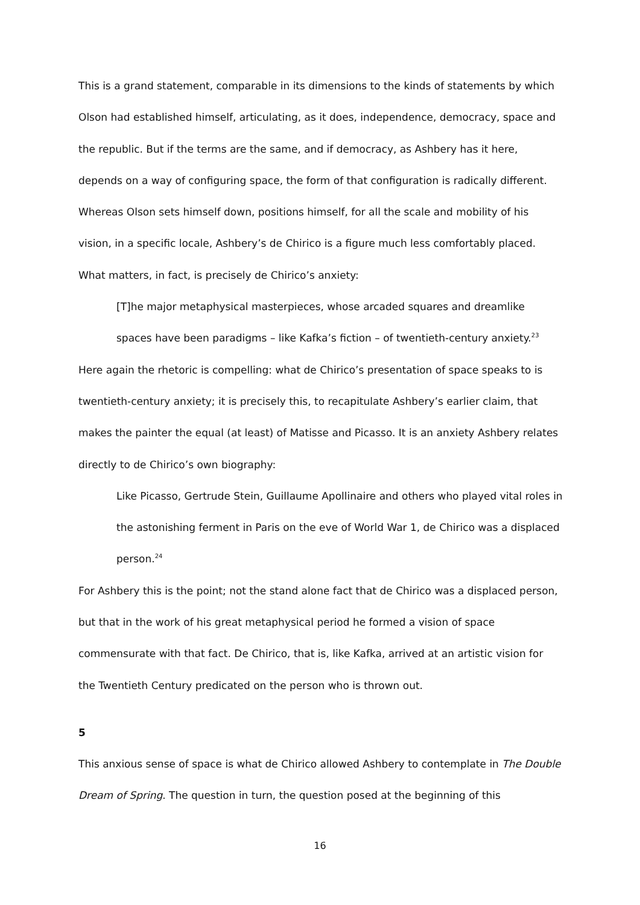This is a grand statement, comparable in its dimensions to the kinds of statements by which Olson had established himself, articulating, as it does, independence, democracy, space and the republic. But if the terms are the same, and if democracy, as Ashbery has it here, depends on a way of configuring space, the form of that configuration is radically different. Whereas Olson sets himself down, positions himself, for all the scale and mobility of his vision, in a specific locale, Ashbery’s de Chirico is a figure much less comfortably placed. What matters, in fact, is precisely de Chirico’s anxiety:
[T]he major metaphysical masterpieces, whose arcaded squares and dreamlike spaces have been paradigms – like Kafka’s fiction – of twentieth-century anxiety.<sup>23</sup>
Here again the rhetoric is compelling: what de Chirico’s presentation of space speaks to is twentieth-century anxiety; it is precisely this, to recapitulate Ashbery’s earlier claim, that makes the painter the equal (at least) of Matisse and Picasso. It is an anxiety Ashbery relates directly to de Chirico’s own biography:
Like Picasso, Gertrude Stein, Guillaume Apollinaire and others who played vital roles in the astonishing ferment in Paris on the eve of World War 1, de Chirico was a displaced person.<sup>24</sup>
For Ashbery this is the point; not the stand alone fact that de Chirico was a displaced person, but that in the work of his great metaphysical period he formed a vision of space commensurate with that fact. De Chirico, that is, like Kafka, arrived at an artistic vision for the Twentieth Century predicated on the person who is thrown out.
5
This anxious sense of space is what de Chirico allowed Ashbery to contemplate in The Double Dream of Spring. The question in turn, the question posed at the beginning of this
16